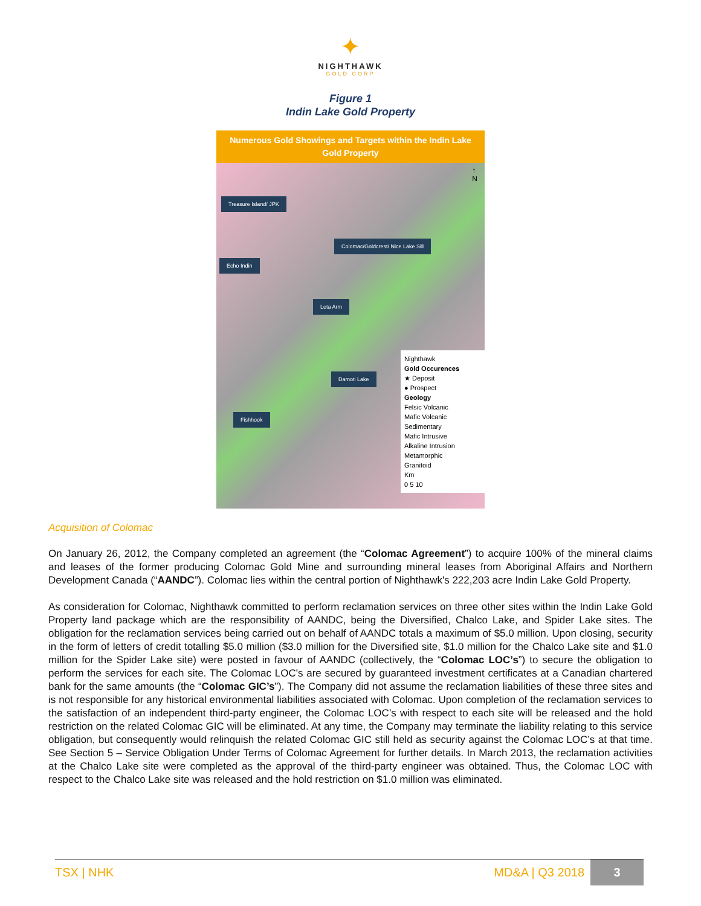✦
NIGHTHAWK
GOLD CORP
Figure 1
Indin Lake Gold Property
Numerous Gold Showings and Targets within the Indin Lake Gold Property
Treasure Island/ JPK
Colomac/Goldcrest/ Nice Lake Sill
Echo Indin
Leta Arm
Damoti Lake
Fishhook
↑
N
Nighthawk
Gold Occurences
★ Deposit
● Prospect
Geology
Felsic Volcanic
Mafic Volcanic
Sedimentary
Mafic Intrusive
Alkaline Intrusion
Metamorphic
Granitoid
Km
0 5 10
Acquisition of Colomac
On January 26, 2012, the Company completed an agreement (the “Colomac Agreement”) to acquire 100% of the mineral claims and leases of the former producing Colomac Gold Mine and surrounding mineral leases from Aboriginal Affairs and Northern Development Canada (“AANDC”). Colomac lies within the central portion of Nighthawk's 222,203 acre Indin Lake Gold Property.
As consideration for Colomac, Nighthawk committed to perform reclamation services on three other sites within the Indin Lake Gold Property land package which are the responsibility of AANDC, being the Diversified, Chalco Lake, and Spider Lake sites. The obligation for the reclamation services being carried out on behalf of AANDC totals a maximum of $5.0 million. Upon closing, security in the form of letters of credit totalling $5.0 million ($3.0 million for the Diversified site, $1.0 million for the Chalco Lake site and $1.0 million for the Spider Lake site) were posted in favour of AANDC (collectively, the “Colomac LOC’s”) to secure the obligation to perform the services for each site. The Colomac LOC's are secured by guaranteed investment certificates at a Canadian chartered bank for the same amounts (the “Colomac GIC’s”). The Company did not assume the reclamation liabilities of these three sites and is not responsible for any historical environmental liabilities associated with Colomac. Upon completion of the reclamation services to the satisfaction of an independent third-party engineer, the Colomac LOC’s with respect to each site will be released and the hold restriction on the related Colomac GIC will be eliminated. At any time, the Company may terminate the liability relating to this service obligation, but consequently would relinquish the related Colomac GIC still held as security against the Colomac LOC’s at that time. See Section 5 – Service Obligation Under Terms of Colomac Agreement for further details. In March 2013, the reclamation activities at the Chalco Lake site were completed as the approval of the third-party engineer was obtained. Thus, the Colomac LOC with respect to the Chalco Lake site was released and the hold restriction on $1.0 million was eliminated.
TSX | NHK MD&A | Q3 2018 3